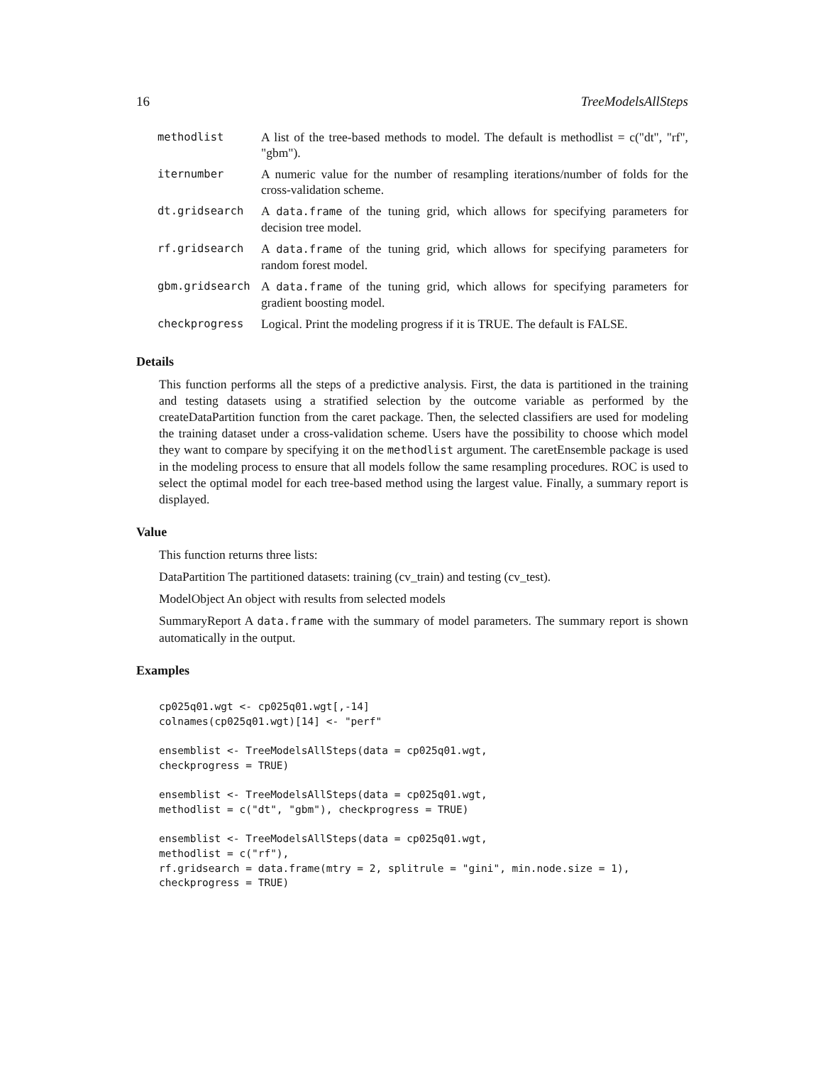16 TreeModelsAllSteps
| methodlist | A list of the tree-based methods to model. The default is methodlist = c("dt", "rf", "gbm"). |
| iternumber | A numeric value for the number of resampling iterations/number of folds for the cross-validation scheme. |
| dt.gridsearch | A data.frame of the tuning grid, which allows for specifying parameters for decision tree model. |
| rf.gridsearch | A data.frame of the tuning grid, which allows for specifying parameters for random forest model. |
| gbm.gridsearch | A data.frame of the tuning grid, which allows for specifying parameters for gradient boosting model. |
| checkprogress | Logical. Print the modeling progress if it is TRUE. The default is FALSE. |
Details
This function performs all the steps of a predictive analysis. First, the data is partitioned in the training and testing datasets using a stratified selection by the outcome variable as performed by the createDataPartition function from the caret package. Then, the selected classifiers are used for modeling the training dataset under a cross-validation scheme. Users have the possibility to choose which model they want to compare by specifying it on the methodlist argument. The caretEnsemble package is used in the modeling process to ensure that all models follow the same resampling procedures. ROC is used to select the optimal model for each tree-based method using the largest value. Finally, a summary report is displayed.
Value
This function returns three lists:
DataPartition The partitioned datasets: training (cv_train) and testing (cv_test).
ModelObject An object with results from selected models
SummaryReport A data.frame with the summary of model parameters. The summary report is shown automatically in the output.
Examples
cp025q01.wgt <- cp025q01.wgt[,-14]
colnames(cp025q01.wgt)[14] <- "perf"

ensemblist <- TreeModelsAllSteps(data = cp025q01.wgt,
checkprogress = TRUE)

ensemblist <- TreeModelsAllSteps(data = cp025q01.wgt,
methodlist = c("dt", "gbm"), checkprogress = TRUE)

ensemblist <- TreeModelsAllSteps(data = cp025q01.wgt,
methodlist = c("rf"),
rf.gridsearch = data.frame(mtry = 2, splitrule = "gini", min.node.size = 1),
checkprogress = TRUE)